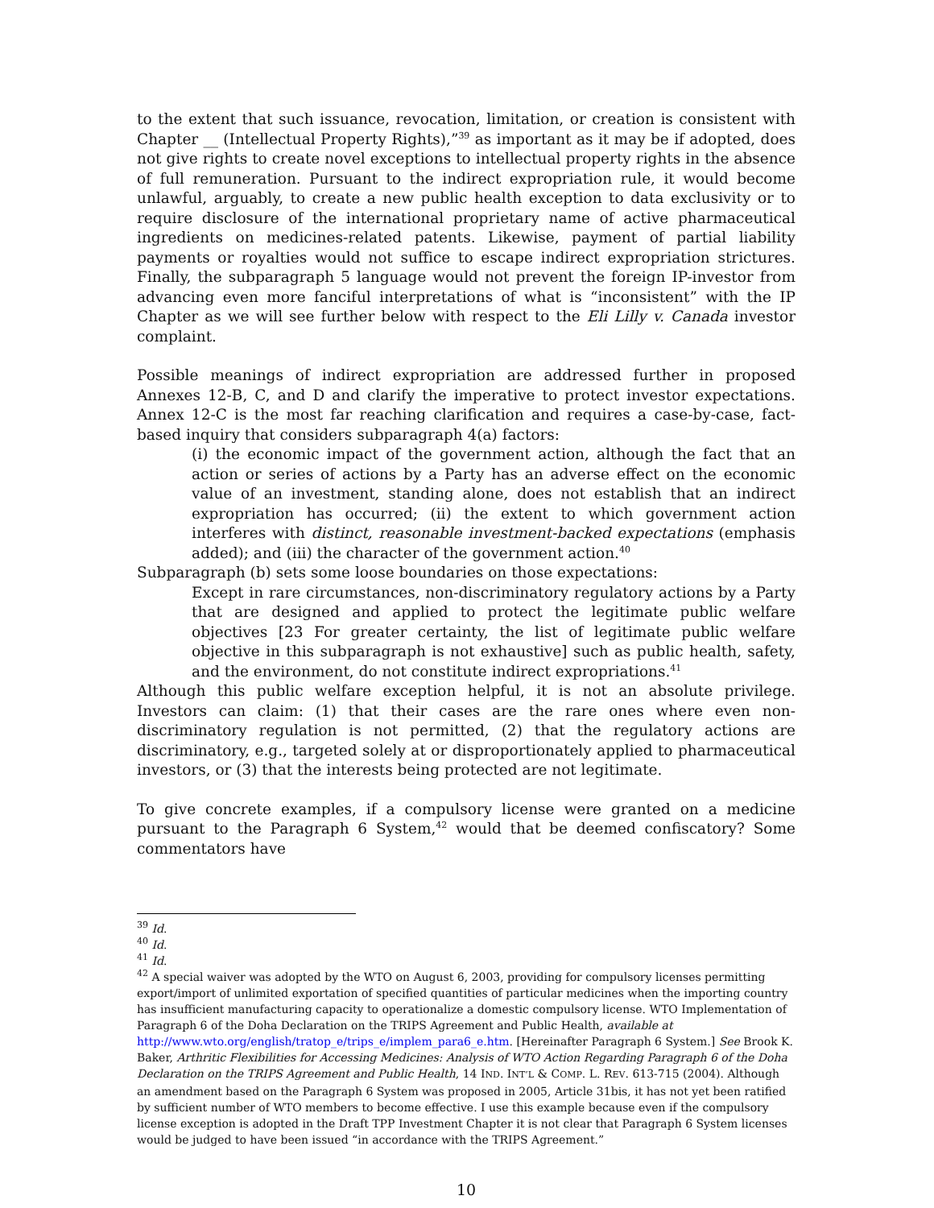to the extent that such issuance, revocation, limitation, or creation is consistent with Chapter __ (Intellectual Property Rights),”<sup>39</sup> as important as it may be if adopted, does not give rights to create novel exceptions to intellectual property rights in the absence of full remuneration. Pursuant to the indirect expropriation rule, it would become unlawful, arguably, to create a new public health exception to data exclusivity or to require disclosure of the international proprietary name of active pharmaceutical ingredients on medicines-related patents. Likewise, payment of partial liability payments or royalties would not suffice to escape indirect expropriation strictures. Finally, the subparagraph 5 language would not prevent the foreign IP-investor from advancing even more fanciful interpretations of what is “inconsistent” with the IP Chapter as we will see further below with respect to the Eli Lilly v. Canada investor complaint.
Possible meanings of indirect expropriation are addressed further in proposed Annexes 12-B, C, and D and clarify the imperative to protect investor expectations. Annex 12-C is the most far reaching clarification and requires a case-by-case, fact-based inquiry that considers subparagraph 4(a) factors:
(i) the economic impact of the government action, although the fact that an action or series of actions by a Party has an adverse effect on the economic value of an investment, standing alone, does not establish that an indirect expropriation has occurred; (ii) the extent to which government action interferes with distinct, reasonable investment-backed expectations (emphasis added); and (iii) the character of the government action.<sup>40</sup>
Subparagraph (b) sets some loose boundaries on those expectations:
Except in rare circumstances, non-discriminatory regulatory actions by a Party that are designed and applied to protect the legitimate public welfare objectives [23 For greater certainty, the list of legitimate public welfare objective in this subparagraph is not exhaustive] such as public health, safety, and the environment, do not constitute indirect expropriations.<sup>41</sup>
Although this public welfare exception helpful, it is not an absolute privilege. Investors can claim: (1) that their cases are the rare ones where even non-discriminatory regulation is not permitted, (2) that the regulatory actions are discriminatory, e.g., targeted solely at or disproportionately applied to pharmaceutical investors, or (3) that the interests being protected are not legitimate.
To give concrete examples, if a compulsory license were granted on a medicine pursuant to the Paragraph 6 System,<sup>42</sup> would that be deemed confiscatory? Some commentators have
<sup>39</sup> Id.
<sup>40</sup> Id.
<sup>41</sup> Id.
<sup>42</sup> A special waiver was adopted by the WTO on August 6, 2003, providing for compulsory licenses permitting export/import of unlimited exportation of specified quantities of particular medicines when the importing country has insufficient manufacturing capacity to operationalize a domestic compulsory license. WTO Implementation of Paragraph 6 of the Doha Declaration on the TRIPS Agreement and Public Health, available at http://www.wto.org/english/tratop_e/trips_e/implem_para6_e.htm. [Hereinafter Paragraph 6 System.] See Brook K. Baker, Arthritic Flexibilities for Accessing Medicines: Analysis of WTO Action Regarding Paragraph 6 of the Doha Declaration on the TRIPS Agreement and Public Health, 14 IND. INT’L & COMP. L. REV. 613-715 (2004). Although an amendment based on the Paragraph 6 System was proposed in 2005, Article 31bis, it has not yet been ratified by sufficient number of WTO members to become effective. I use this example because even if the compulsory license exception is adopted in the Draft TPP Investment Chapter it is not clear that Paragraph 6 System licenses would be judged to have been issued “in accordance with the TRIPS Agreement.”
10